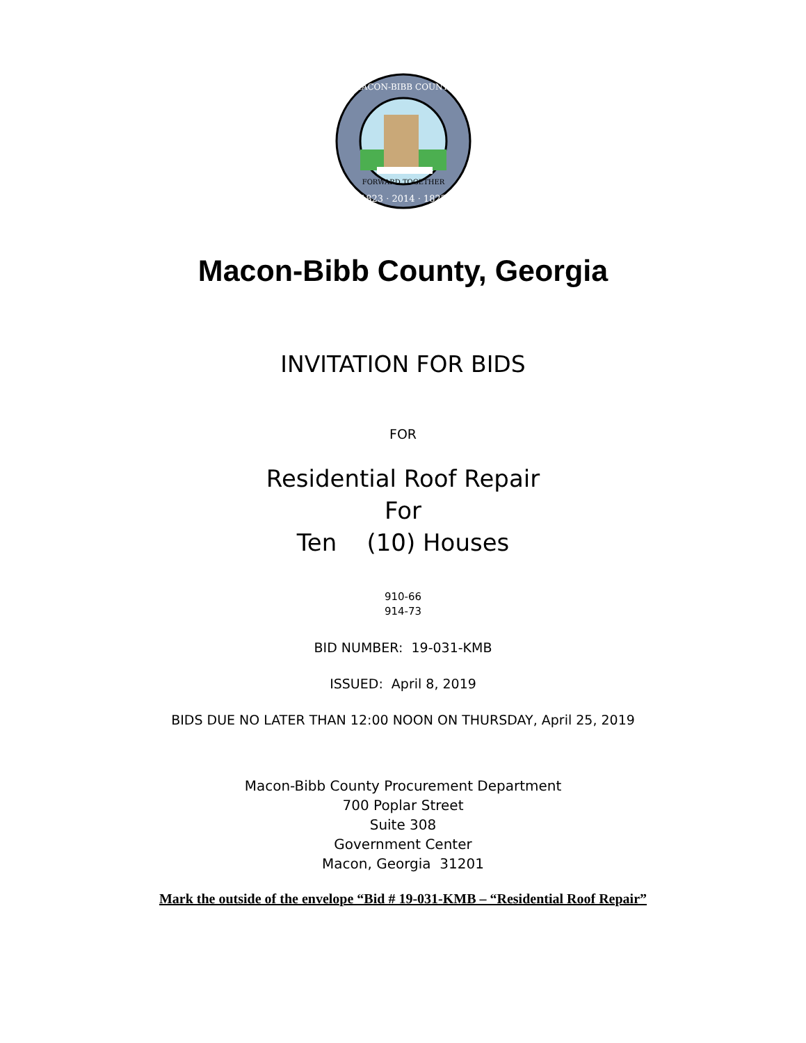FORWARD TOGETHER
1823 · 2014 · 1822
MACON-BIBB COUNTY
Macon-Bibb County, Georgia
INVITATION FOR BIDS
FOR
Residential Roof Repair
For
Ten (10) Houses
910-66
914-73
BID NUMBER: 19-031-KMB
ISSUED: April 8, 2019
BIDS DUE NO LATER THAN 12:00 NOON ON THURSDAY, April 25, 2019
Macon-Bibb County Procurement Department
700 Poplar Street
Suite 308
Government Center
Macon, Georgia 31201
Mark the outside of the envelope “Bid # 19-031-KMB – “Residential Roof Repair”